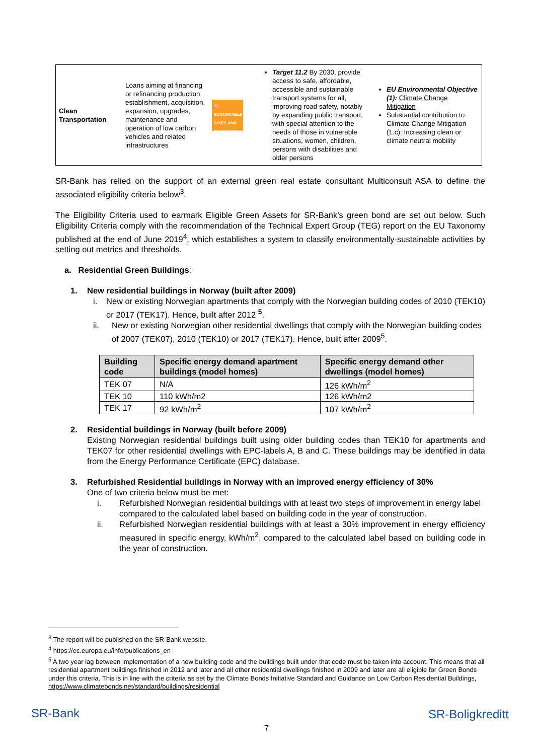| Clean Transportation | Loans aiming at financing or refinancing production, establishment, acquisition, expansion, upgrades, maintenance and operation of low carbon vehicles and related infrastructures | 11 SUSTAINABLE CITIES AND COMMUNITIES | Target 11.2 By 2030, provide access to safe, affordable, accessible and sustainable transport systems for all, improving road safety, notably by expanding public transport, with special attention to the needs of those in vulnerable situations, women, children, persons with disabilities and older persons | EU Environmental Objective (1): Climate Change Mitigation Substantial contribution to Climate Change Mitigation (1.c): Increasing clean or climate neutral mobility |
SR-Bank has relied on the support of an external green real estate consultant Multiconsult ASA to define the associated eligibility criteria below<sup>3</sup>.
The Eligibility Criteria used to earmark Eligible Green Assets for SR-Bank’s green bond are set out below. Such Eligibility Criteria comply with the recommendation of the Technical Expert Group (TEG) report on the EU Taxonomy published at the end of June 2019<sup>4</sup>, which establishes a system to classify environmentally-sustainable activities by setting out metrics and thresholds.
a. Residential Green Buildings:
1. New residential buildings in Norway (built after 2009)
i. New or existing Norwegian apartments that comply with the Norwegian building codes of 2010 (TEK10) or 2017 (TEK17). Hence, built after 2012 <sup>5</sup>.
ii. New or existing Norwegian other residential dwellings that comply with the Norwegian building codes of 2007 (TEK07), 2010 (TEK10) or 2017 (TEK17). Hence, built after 2009<sup>5</sup>.
| Building code | Specific energy demand apartment buildings (model homes) | Specific energy demand other dwellings (model homes) |
| --- | --- | --- |
| TEK 07 | N/A | 126 kWh/m<sup>2</sup> |
| TEK 10 | 110 kWh/m2 | 126 kWh/m2 |
| TEK 17 | 92 kWh/m<sup>2</sup> | 107 kWh/m<sup>2</sup> |
2. Residential buildings in Norway (built before 2009)
Existing Norwegian residential buildings built using older building codes than TEK10 for apartments and TEK07 for other residential dwellings with EPC-labels A, B and C. These buildings may be identified in data from the Energy Performance Certificate (EPC) database.
3. Refurbished Residential buildings in Norway with an improved energy efficiency of 30%
One of two criteria below must be met:
i. Refurbished Norwegian residential buildings with at least two steps of improvement in energy label compared to the calculated label based on building code in the year of construction.
ii. Refurbished Norwegian residential buildings with at least a 30% improvement in energy efficiency measured in specific energy, kWh/m<sup>2</sup>, compared to the calculated label based on building code in the year of construction.
<sup>3</sup> The report will be published on the SR-Bank website.
<sup>4</sup> https://ec.europa.eu/info/publications_en
<sup>5</sup> A two year lag between implementation of a new building code and the buildings built under that code must be taken into account. This means that all residential apartment buildings finished in 2012 and later and all other residential dwellings finished in 2009 and later are all eligible for Green Bonds under this criteria. This is in line with the criteria as set by the Climate Bonds Initiative Standard and Guidance on Low Carbon Residential Buildings, https://www.climatebonds.net/standard/buildings/residential
SR-Bank SR-Boligkreditt
7